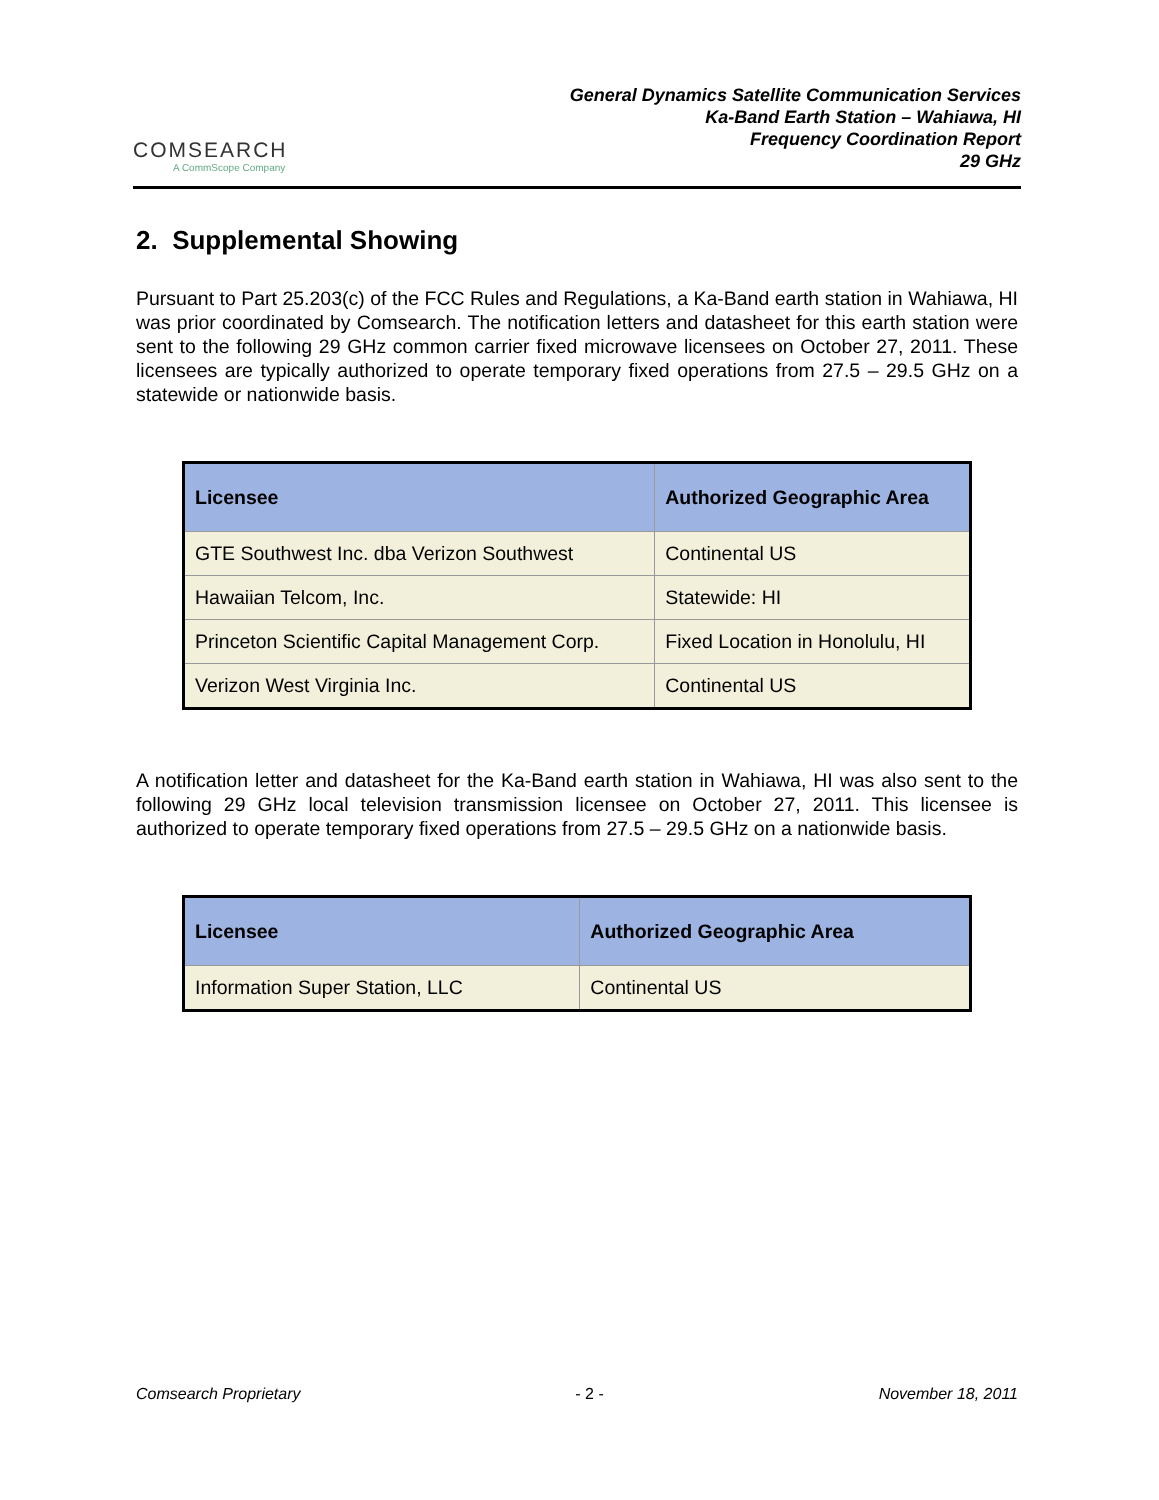COMSEARCH
A CommScope Company
General Dynamics Satellite Communication Services
Ka-Band Earth Station – Wahiawa, HI
Frequency Coordination Report
29 GHz
2. Supplemental Showing
Pursuant to Part 25.203(c) of the FCC Rules and Regulations, a Ka-Band earth station in Wahiawa, HI was prior coordinated by Comsearch. The notification letters and datasheet for this earth station were sent to the following 29 GHz common carrier fixed microwave licensees on October 27, 2011. These licensees are typically authorized to operate temporary fixed operations from 27.5 – 29.5 GHz on a statewide or nationwide basis.
| Licensee | Authorized Geographic Area |
| --- | --- |
| GTE Southwest Inc. dba Verizon Southwest | Continental US |
| Hawaiian Telcom, Inc. | Statewide: HI |
| Princeton Scientific Capital Management Corp. | Fixed Location in Honolulu, HI |
| Verizon West Virginia Inc. | Continental US |
A notification letter and datasheet for the Ka-Band earth station in Wahiawa, HI was also sent to the following 29 GHz local television transmission licensee on October 27, 2011. This licensee is authorized to operate temporary fixed operations from 27.5 – 29.5 GHz on a nationwide basis.
| Licensee | Authorized Geographic Area |
| --- | --- |
| Information Super Station, LLC | Continental US |
Comsearch Proprietary - 2 - November 18, 2011